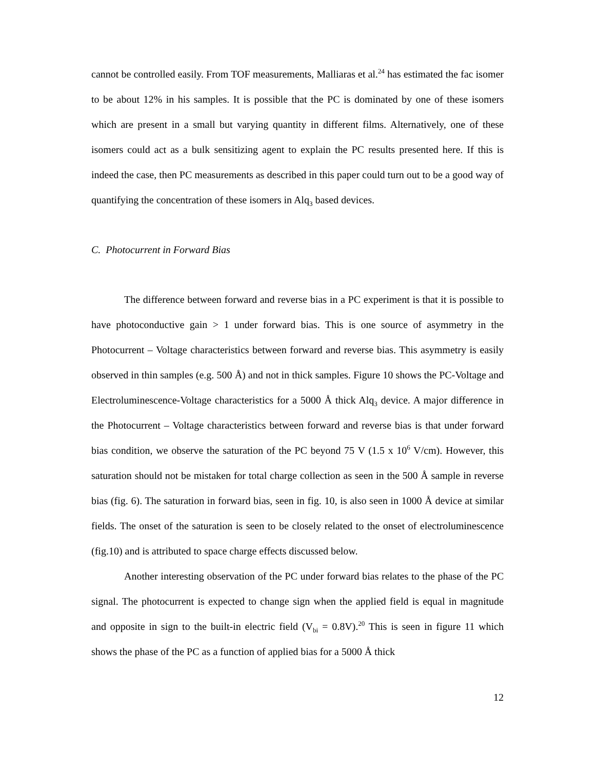cannot be controlled easily. From TOF measurements, Malliaras et al.<sup>24</sup> has estimated the fac isomer to be about 12% in his samples. It is possible that the PC is dominated by one of these isomers which are present in a small but varying quantity in different films. Alternatively, one of these isomers could act as a bulk sensitizing agent to explain the PC results presented here. If this is indeed the case, then PC measurements as described in this paper could turn out to be a good way of quantifying the concentration of these isomers in Alq<sub>3</sub> based devices.
C. Photocurrent in Forward Bias
The difference between forward and reverse bias in a PC experiment is that it is possible to have photoconductive gain > 1 under forward bias. This is one source of asymmetry in the Photocurrent – Voltage characteristics between forward and reverse bias. This asymmetry is easily observed in thin samples (e.g. 500 Å) and not in thick samples. Figure 10 shows the PC-Voltage and Electroluminescence-Voltage characteristics for a 5000 Å thick Alq<sub>3</sub> device. A major difference in the Photocurrent – Voltage characteristics between forward and reverse bias is that under forward bias condition, we observe the saturation of the PC beyond 75 V (1.5 x 10<sup>6</sup> V/cm). However, this saturation should not be mistaken for total charge collection as seen in the 500 Å sample in reverse bias (fig. 6). The saturation in forward bias, seen in fig. 10, is also seen in 1000 Å device at similar fields. The onset of the saturation is seen to be closely related to the onset of electroluminescence (fig.10) and is attributed to space charge effects discussed below.
Another interesting observation of the PC under forward bias relates to the phase of the PC signal. The photocurrent is expected to change sign when the applied field is equal in magnitude and opposite in sign to the built-in electric field (V<sub>bi</sub> = 0.8V).<sup>20</sup> This is seen in figure 11 which shows the phase of the PC as a function of applied bias for a 5000 Å thick
12